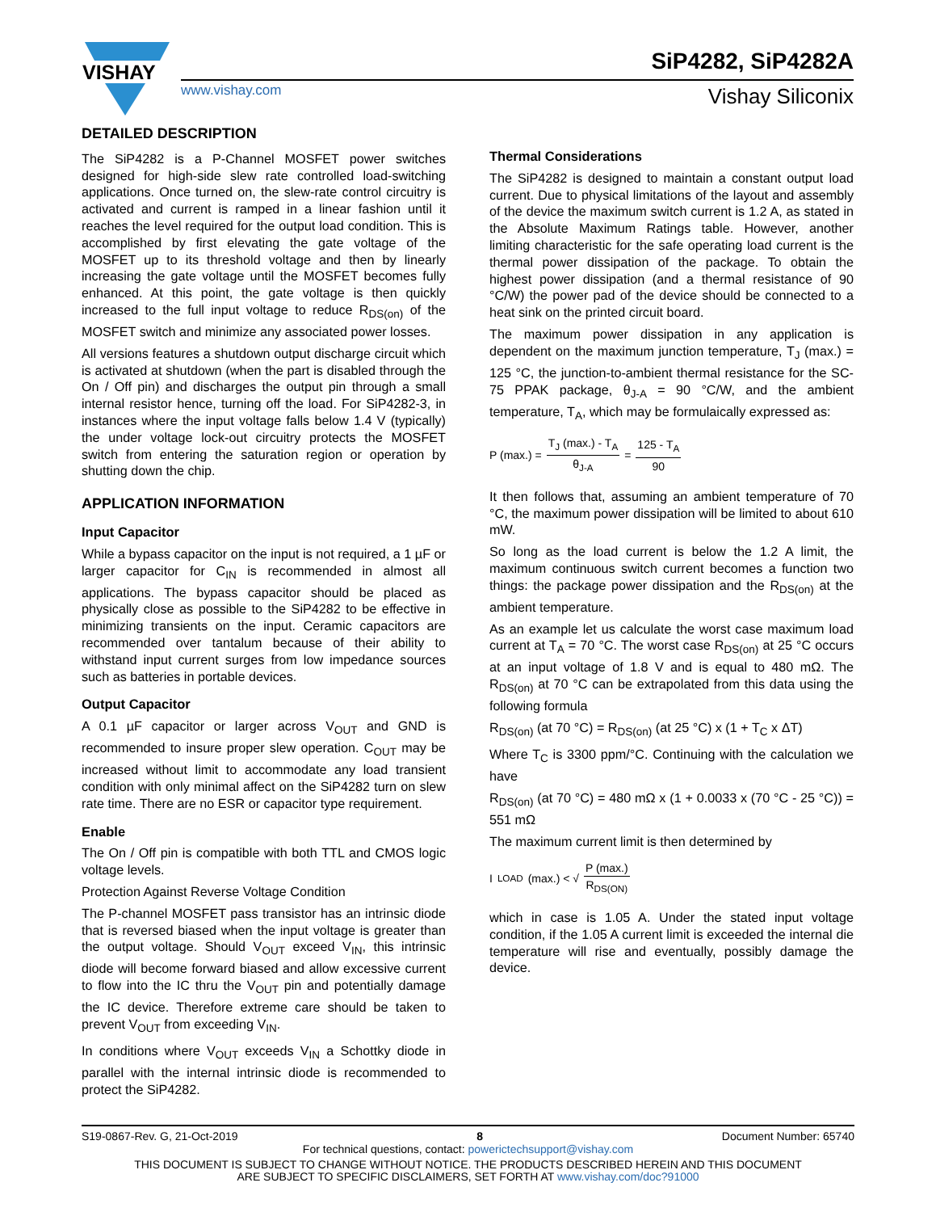VISHAY
SiP4282, SiP4282A
www.vishay.com Vishay Siliconix
DETAILED DESCRIPTION
The SiP4282 is a P-Channel MOSFET power switches designed for high-side slew rate controlled load-switching applications. Once turned on, the slew-rate control circuitry is activated and current is ramped in a linear fashion until it reaches the level required for the output load condition. This is accomplished by first elevating the gate voltage of the MOSFET up to its threshold voltage and then by linearly increasing the gate voltage until the MOSFET becomes fully enhanced. At this point, the gate voltage is then quickly increased to the full input voltage to reduce R<sub>DS(on)</sub> of the MOSFET switch and minimize any associated power losses.
All versions features a shutdown output discharge circuit which is activated at shutdown (when the part is disabled through the On / Off pin) and discharges the output pin through a small internal resistor hence, turning off the load. For SiP4282-3, in instances where the input voltage falls below 1.4 V (typically) the under voltage lock-out circuitry protects the MOSFET switch from entering the saturation region or operation by shutting down the chip.
APPLICATION INFORMATION
Input Capacitor
While a bypass capacitor on the input is not required, a 1 µF or larger capacitor for C<sub>IN</sub> is recommended in almost all applications. The bypass capacitor should be placed as physically close as possible to the SiP4282 to be effective in minimizing transients on the input. Ceramic capacitors are recommended over tantalum because of their ability to withstand input current surges from low impedance sources such as batteries in portable devices.
Output Capacitor
A 0.1 µF capacitor or larger across V<sub>OUT</sub> and GND is recommended to insure proper slew operation. C<sub>OUT</sub> may be increased without limit to accommodate any load transient condition with only minimal affect on the SiP4282 turn on slew rate time. There are no ESR or capacitor type requirement.
Enable
The On / Off pin is compatible with both TTL and CMOS logic voltage levels.
Protection Against Reverse Voltage Condition
The P-channel MOSFET pass transistor has an intrinsic diode that is reversed biased when the input voltage is greater than the output voltage. Should V<sub>OUT</sub> exceed V<sub>IN</sub>, this intrinsic diode will become forward biased and allow excessive current to flow into the IC thru the V<sub>OUT</sub> pin and potentially damage the IC device. Therefore extreme care should be taken to prevent V<sub>OUT</sub> from exceeding V<sub>IN</sub>.
In conditions where V<sub>OUT</sub> exceeds V<sub>IN</sub> a Schottky diode in parallel with the internal intrinsic diode is recommended to protect the SiP4282.
Thermal Considerations
The SiP4282 is designed to maintain a constant output load current. Due to physical limitations of the layout and assembly of the device the maximum switch current is 1.2 A, as stated in the Absolute Maximum Ratings table. However, another limiting characteristic for the safe operating load current is the thermal power dissipation of the package. To obtain the highest power dissipation (and a thermal resistance of 90 °C/W) the power pad of the device should be connected to a heat sink on the printed circuit board.
The maximum power dissipation in any application is dependent on the maximum junction temperature, T<sub>J</sub> (max.) = 125 °C, the junction-to-ambient thermal resistance for the SC-75 PPAK package, θ<sub>J-A</sub> = 90 °C/W, and the ambient temperature, T<sub>A</sub>, which may be formulaically expressed as:
P (max.) = T<sub>J</sub> (max.) - T<sub>A</sub> θ<sub>J-A</sub> = 125 - T<sub>A</sub> 90
It then follows that, assuming an ambient temperature of 70 °C, the maximum power dissipation will be limited to about 610 mW.
So long as the load current is below the 1.2 A limit, the maximum continuous switch current becomes a function two things: the package power dissipation and the R<sub>DS(on)</sub> at the ambient temperature.
As an example let us calculate the worst case maximum load current at T<sub>A</sub> = 70 °C. The worst case R<sub>DS(on)</sub> at 25 °C occurs at an input voltage of 1.8 V and is equal to 480 mΩ. The R<sub>DS(on)</sub> at 70 °C can be extrapolated from this data using the following formula
R<sub>DS(on)</sub> (at 70 °C) = R<sub>DS(on)</sub> (at 25 °C) x (1 + T<sub>C</sub> x ΔT)
Where T<sub>C</sub> is 3300 ppm/°C. Continuing with the calculation we have
R<sub>DS(on)</sub> (at 70 °C) = 480 mΩ x (1 + 0.0033 x (70 °C - 25 °C)) = 551 mΩ
The maximum current limit is then determined by
I<sub>LOAD</sub> (max.) < √ P (max.) R<sub>DS(ON)</sub>
which in case is 1.05 A. Under the stated input voltage condition, if the 1.05 A current limit is exceeded the internal die temperature will rise and eventually, possibly damage the device.
S19-0867-Rev. G, 21-Oct-2019 8 Document Number: 65740
For technical questions, contact: powerictechsupport@vishay.com
THIS DOCUMENT IS SUBJECT TO CHANGE WITHOUT NOTICE. THE PRODUCTS DESCRIBED HEREIN AND THIS DOCUMENT
ARE SUBJECT TO SPECIFIC DISCLAIMERS, SET FORTH AT www.vishay.com/doc?91000